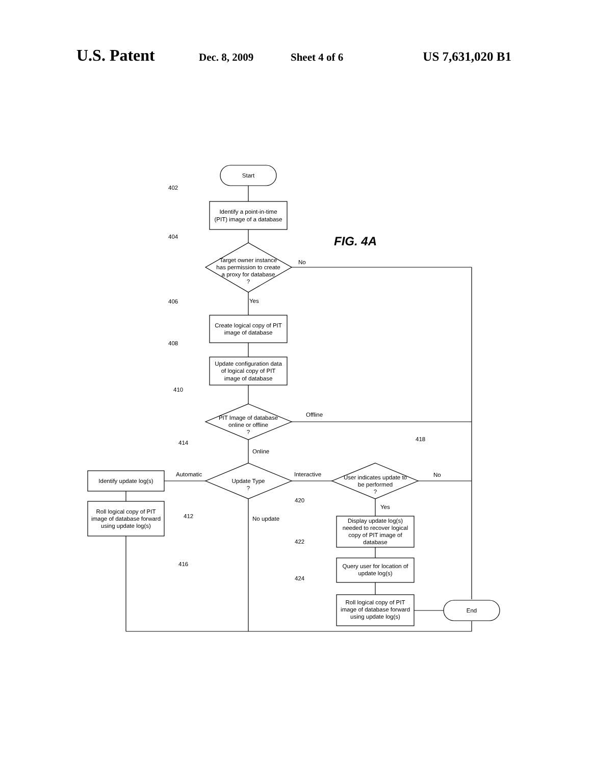U.S. Patent Dec. 8, 2009 Sheet 4 of 6 US 7,631,020 B1
Start
402
Identify a point-in-time
(PIT) image of a database
FIG. 4A
404
Target owner instance
has permission to create
a proxy for database
?
No
Yes
406
Create logical copy of PIT
image of database
408
Update configuration data
of logical copy of PIT
image of database
410
PIT Image of database
online or offline
?
Offline
Online
Update Type
?
Automatic
414
Identify update log(s)
Roll logical copy of PIT
image of database forward
using update log(s)
416
412
No update
Interactive
418
User indicates update to
be performed
?
No
Yes
420
Display update log(s)
needed to recover logical
copy of PIT image of
database
422
Query user for location of
update log(s)
424
Roll logical copy of PIT
image of database forward
using update log(s)
End